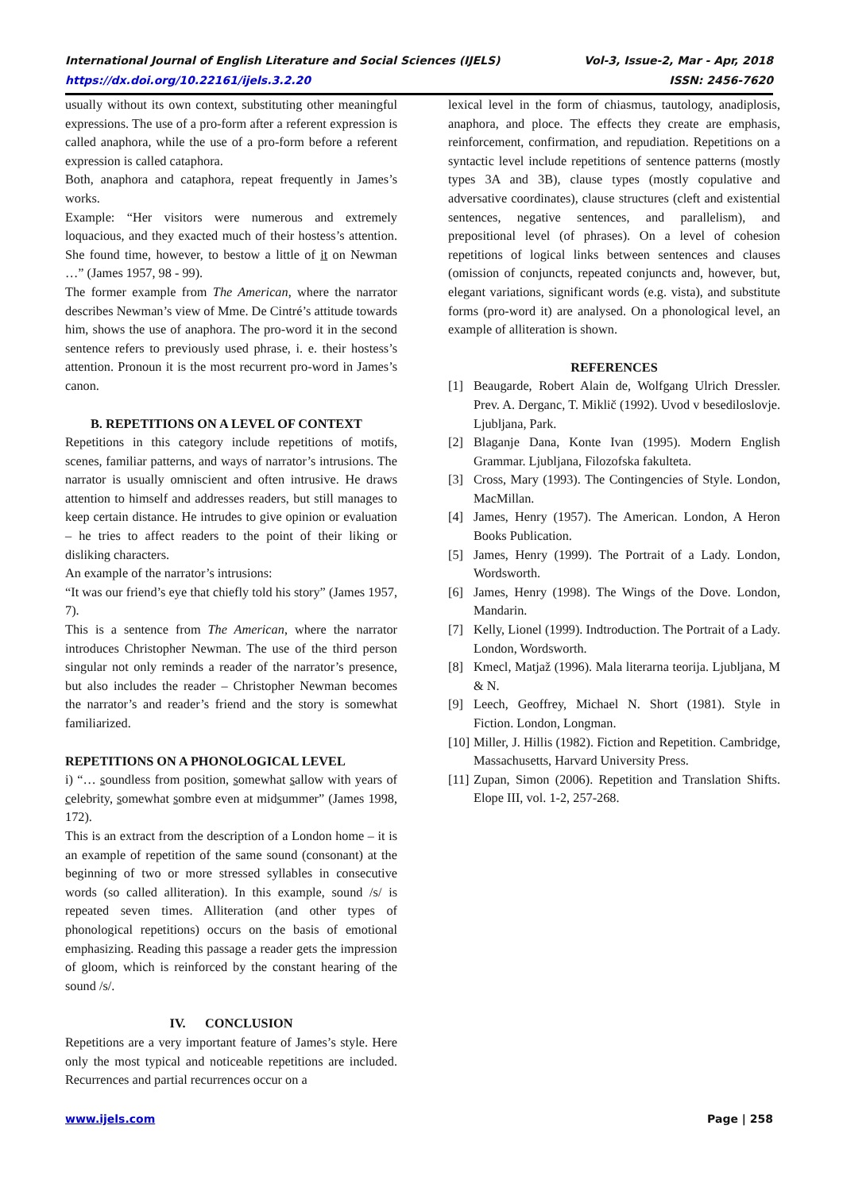International Journal of English Literature and Social Sciences (IJELS) Vol-3, Issue-2, Mar - Apr, 2018
https://dx.doi.org/10.22161/ijels.3.2.20 ISSN: 2456-7620
usually without its own context, substituting other meaningful expressions. The use of a pro-form after a referent expression is called anaphora, while the use of a pro-form before a referent expression is called cataphora.
Both, anaphora and cataphora, repeat frequently in James’s works.
Example: “Her visitors were numerous and extremely loquacious, and they exacted much of their hostess’s attention. She found time, however, to bestow a little of it on Newman …” (James 1957, 98 - 99).
The former example from The American, where the narrator describes Newman’s view of Mme. De Cintré’s attitude towards him, shows the use of anaphora. The pro-word it in the second sentence refers to previously used phrase, i. e. their hostess’s attention. Pronoun it is the most recurrent pro-word in James’s canon.
B. REPETITIONS ON A LEVEL OF CONTEXT
Repetitions in this category include repetitions of motifs, scenes, familiar patterns, and ways of narrator’s intrusions. The narrator is usually omniscient and often intrusive. He draws attention to himself and addresses readers, but still manages to keep certain distance. He intrudes to give opinion or evaluation – he tries to affect readers to the point of their liking or disliking characters.
An example of the narrator’s intrusions:
“It was our friend’s eye that chiefly told his story” (James 1957, 7).
This is a sentence from The American, where the narrator introduces Christopher Newman. The use of the third person singular not only reminds a reader of the narrator’s presence, but also includes the reader – Christopher Newman becomes the narrator’s and reader’s friend and the story is somewhat familiarized.
REPETITIONS ON A PHONOLOGICAL LEVEL
i) “… soundless from position, somewhat sallow with years of celebrity, somewhat sombre even at midsummer” (James 1998, 172).
This is an extract from the description of a London home – it is an example of repetition of the same sound (consonant) at the beginning of two or more stressed syllables in consecutive words (so called alliteration). In this example, sound /s/ is repeated seven times. Alliteration (and other types of phonological repetitions) occurs on the basis of emotional emphasizing. Reading this passage a reader gets the impression of gloom, which is reinforced by the constant hearing of the sound /s/.
IV. CONCLUSION
Repetitions are a very important feature of James’s style. Here only the most typical and noticeable repetitions are included. Recurrences and partial recurrences occur on a
lexical level in the form of chiasmus, tautology, anadiplosis, anaphora, and ploce. The effects they create are emphasis, reinforcement, confirmation, and repudiation. Repetitions on a syntactic level include repetitions of sentence patterns (mostly types 3A and 3B), clause types (mostly copulative and adversative coordinates), clause structures (cleft and existential sentences, negative sentences, and parallelism), and prepositional level (of phrases). On a level of cohesion repetitions of logical links between sentences and clauses (omission of conjuncts, repeated conjuncts and, however, but, elegant variations, significant words (e.g. vista), and substitute forms (pro-word it) are analysed. On a phonological level, an example of alliteration is shown.
REFERENCES
[1] Beaugarde, Robert Alain de, Wolfgang Ulrich Dressler. Prev. A. Derganc, T. Miklič (1992). Uvod v besediloslovje. Ljubljana, Park.
[2] Blaganje Dana, Konte Ivan (1995). Modern English Grammar. Ljubljana, Filozofska fakulteta.
[3] Cross, Mary (1993). The Contingencies of Style. London, MacMillan.
[4] James, Henry (1957). The American. London, A Heron Books Publication.
[5] James, Henry (1999). The Portrait of a Lady. London, Wordsworth.
[6] James, Henry (1998). The Wings of the Dove. London, Mandarin.
[7] Kelly, Lionel (1999). Indtroduction. The Portrait of a Lady. London, Wordsworth.
[8] Kmecl, Matjaž (1996). Mala literarna teorija. Ljubljana, M & N.
[9] Leech, Geoffrey, Michael N. Short (1981). Style in Fiction. London, Longman.
[10] Miller, J. Hillis (1982). Fiction and Repetition. Cambridge, Massachusetts, Harvard University Press.
[11] Zupan, Simon (2006). Repetition and Translation Shifts. Elope III, vol. 1-2, 257-268.
www.ijels.com Page | 258